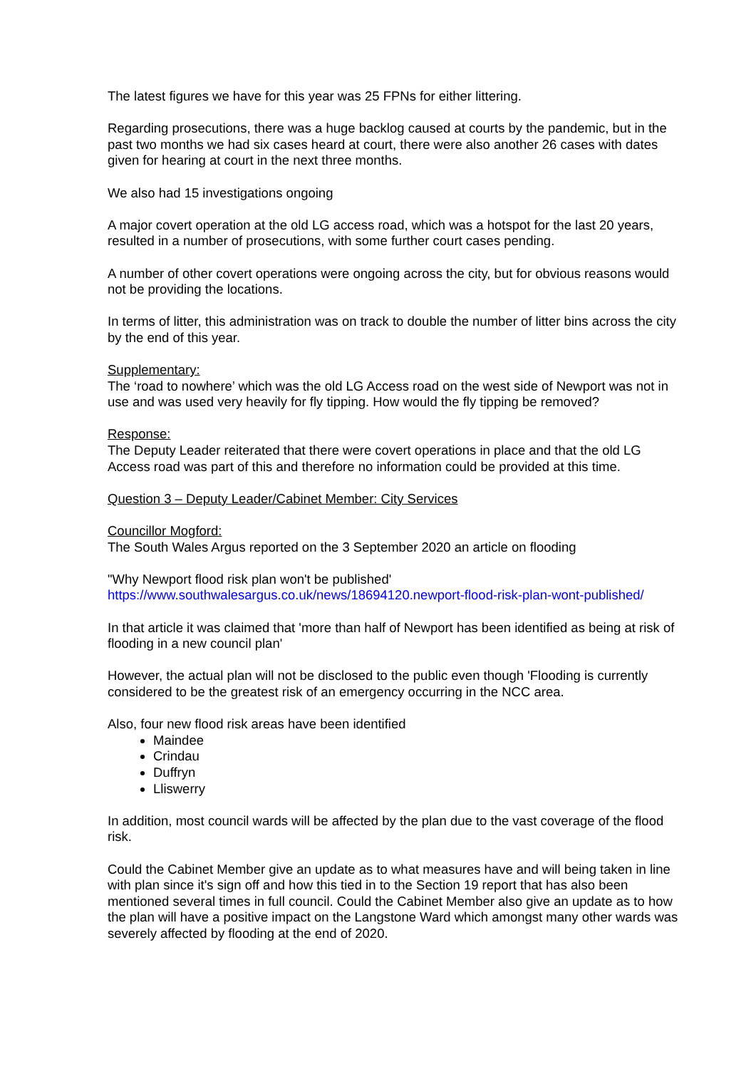The latest figures we have for this year was 25 FPNs for either littering.
Regarding prosecutions, there was a huge backlog caused at courts by the pandemic, but in the past two months we had six cases heard at court, there were also another 26 cases with dates given for hearing at court in the next three months.
We also had 15 investigations ongoing
A major covert operation at the old LG access road, which was a hotspot for the last 20 years, resulted in a number of prosecutions, with some further court cases pending.
A number of other covert operations were ongoing across the city, but for obvious reasons would not be providing the locations.
In terms of litter, this administration was on track to double the number of litter bins across the city by the end of this year.
Supplementary:
The ‘road to nowhere’ which was the old LG Access road on the west side of Newport was not in use and was used very heavily for fly tipping. How would the fly tipping be removed?
Response:
The Deputy Leader reiterated that there were covert operations in place and that the old LG Access road was part of this and therefore no information could be provided at this time.
Question 3 – Deputy Leader/Cabinet Member: City Services
Councillor Mogford:
The South Wales Argus reported on the 3 September 2020 an article on flooding
"Why Newport flood risk plan won't be published'
https://www.southwalesargus.co.uk/news/18694120.newport-flood-risk-plan-wont-published/
In that article it was claimed that 'more than half of Newport has been identified as being at risk of flooding in a new council plan'
However, the actual plan will not be disclosed to the public even though 'Flooding is currently considered to be the greatest risk of an emergency occurring in the NCC area.
Also, four new flood risk areas have been identified
Maindee
Crindau
Duffryn
Lliswerry
In addition, most council wards will be affected by the plan due to the vast coverage of the flood risk.
Could the Cabinet Member give an update as to what measures have and will being taken in line with plan since it's sign off and how this tied in to the Section 19 report that has also been mentioned several times in full council. Could the Cabinet Member also give an update as to how the plan will have a positive impact on the Langstone Ward which amongst many other wards was severely affected by flooding at the end of 2020.